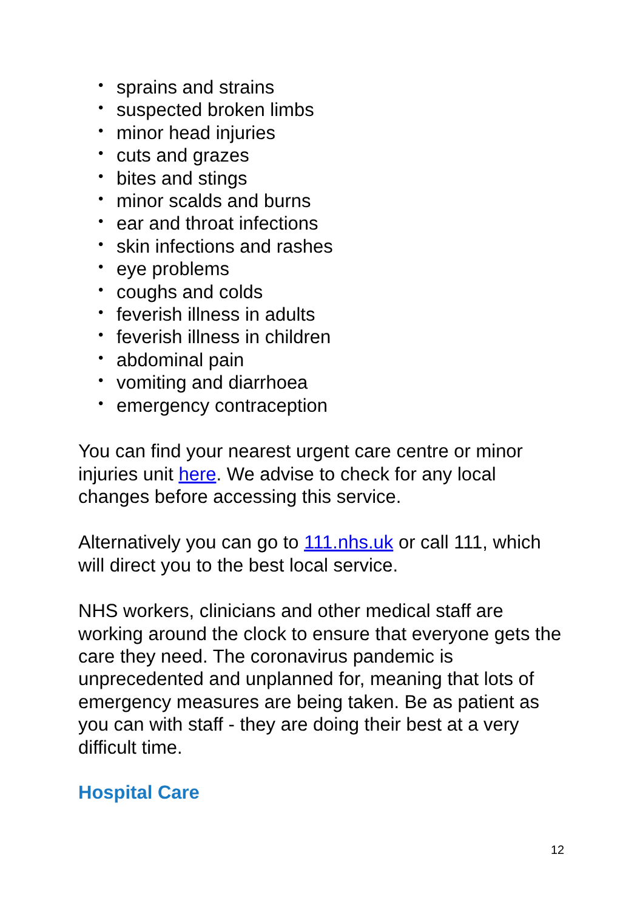• sprains and strains
• suspected broken limbs
• minor head injuries
• cuts and grazes
• bites and stings
• minor scalds and burns
• ear and throat infections
• skin infections and rashes
• eye problems
• coughs and colds
• feverish illness in adults
• feverish illness in children
• abdominal pain
• vomiting and diarrhoea
• emergency contraception
You can find your nearest urgent care centre or minor injuries unit here. We advise to check for any local changes before accessing this service.
Alternatively you can go to 111.nhs.uk or call 111, which will direct you to the best local service.
NHS workers, clinicians and other medical staff are working around the clock to ensure that everyone gets the care they need. The coronavirus pandemic is unprecedented and unplanned for, meaning that lots of emergency measures are being taken. Be as patient as you can with staff - they are doing their best at a very difficult time.
Hospital Care
12